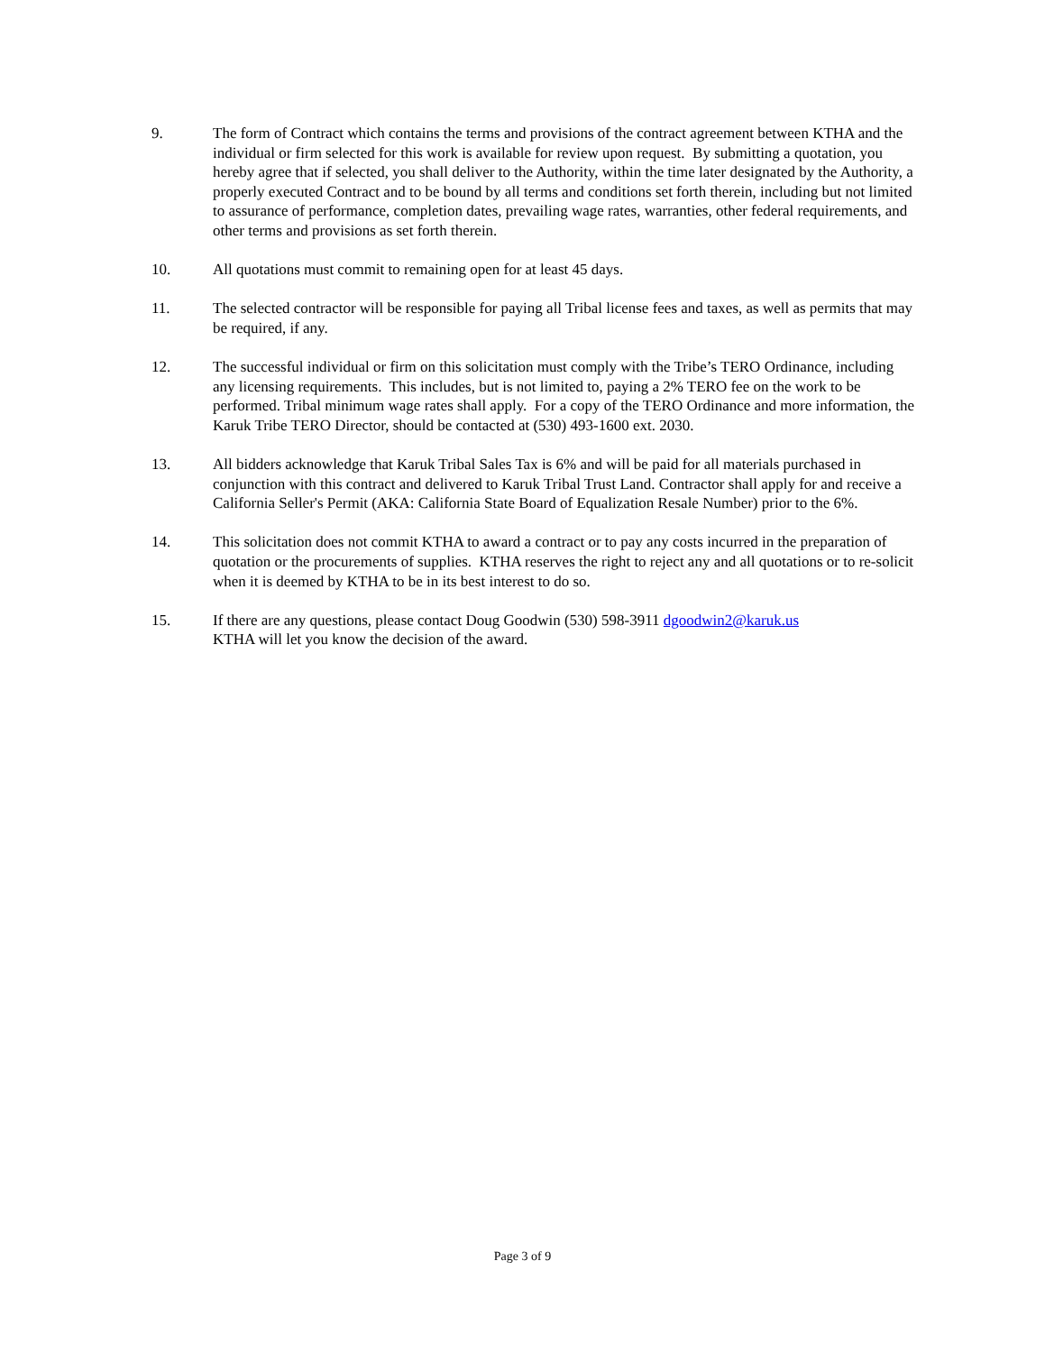9. The form of Contract which contains the terms and provisions of the contract agreement between KTHA and the individual or firm selected for this work is available for review upon request. By submitting a quotation, you hereby agree that if selected, you shall deliver to the Authority, within the time later designated by the Authority, a properly executed Contract and to be bound by all terms and conditions set forth therein, including but not limited to assurance of performance, completion dates, prevailing wage rates, warranties, other federal requirements, and other terms and provisions as set forth therein.
10. All quotations must commit to remaining open for at least 45 days.
11. The selected contractor will be responsible for paying all Tribal license fees and taxes, as well as permits that may be required, if any.
12. The successful individual or firm on this solicitation must comply with the Tribe’s TERO Ordinance, including any licensing requirements. This includes, but is not limited to, paying a 2% TERO fee on the work to be performed. Tribal minimum wage rates shall apply. For a copy of the TERO Ordinance and more information, the Karuk Tribe TERO Director, should be contacted at (530) 493-1600 ext. 2030.
13. All bidders acknowledge that Karuk Tribal Sales Tax is 6% and will be paid for all materials purchased in conjunction with this contract and delivered to Karuk Tribal Trust Land. Contractor shall apply for and receive a California Seller's Permit (AKA: California State Board of Equalization Resale Number) prior to the 6%.
14. This solicitation does not commit KTHA to award a contract or to pay any costs incurred in the preparation of quotation or the procurements of supplies. KTHA reserves the right to reject any and all quotations or to re-solicit when it is deemed by KTHA to be in its best interest to do so.
15. If there are any questions, please contact Doug Goodwin (530) 598-3911 dgoodwin2@karuk.us
KTHA will let you know the decision of the award.
Page 3 of 9